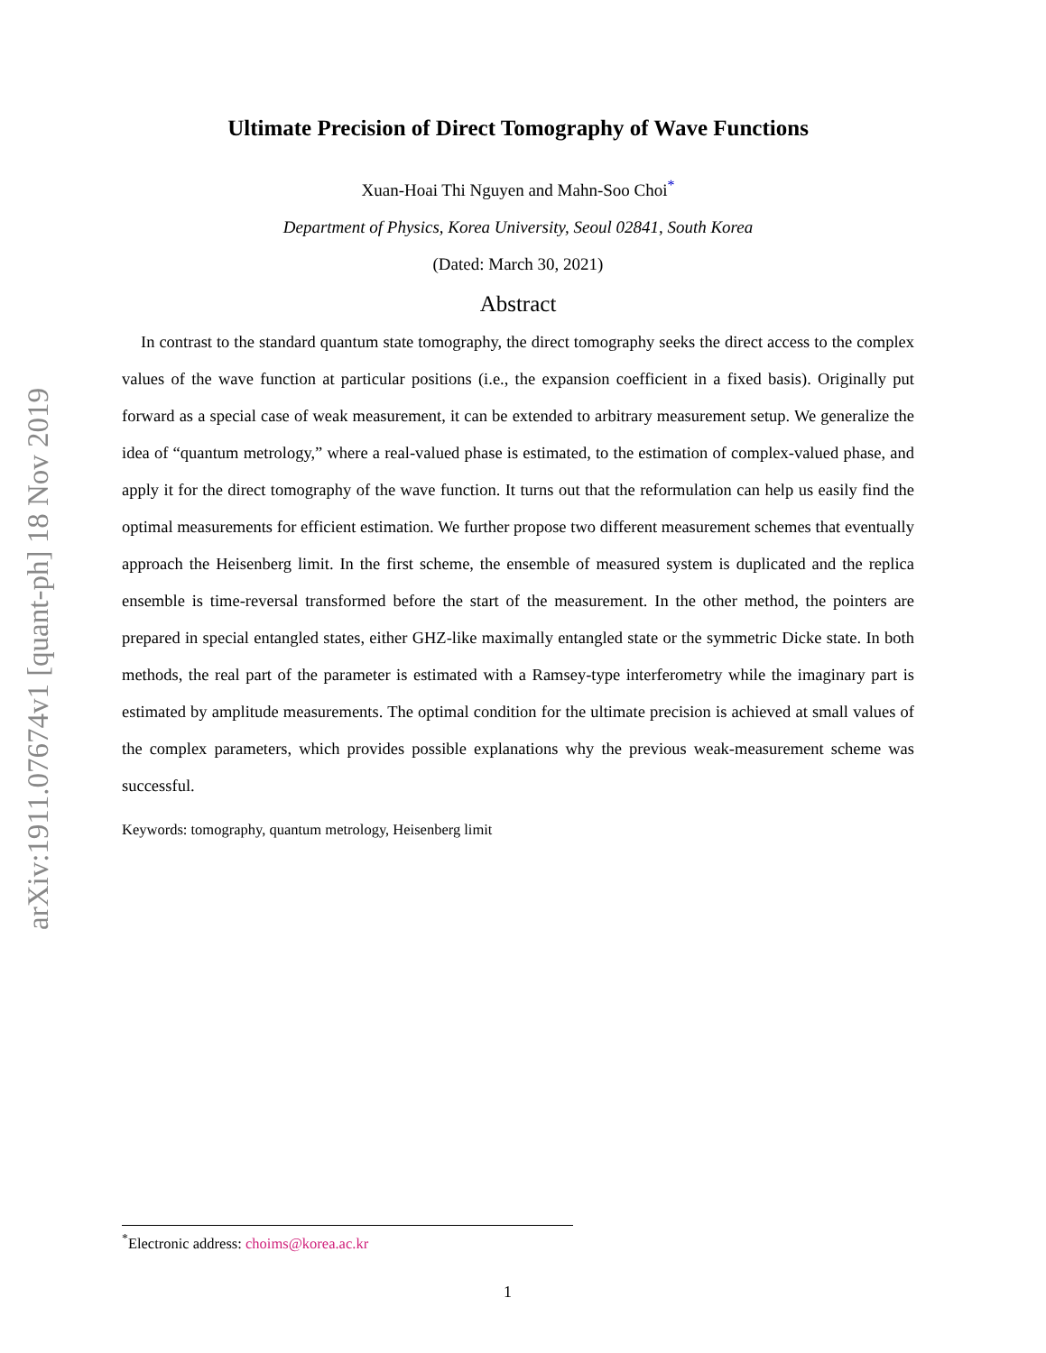arXiv:1911.07674v1 [quant-ph] 18 Nov 2019
Ultimate Precision of Direct Tomography of Wave Functions
Xuan-Hoai Thi Nguyen and Mahn-Soo Choi<sup>*</sup>
Department of Physics, Korea University, Seoul 02841, South Korea
(Dated: March 30, 2021)
Abstract
In contrast to the standard quantum state tomography, the direct tomography seeks the direct access to the complex values of the wave function at particular positions (i.e., the expansion coefficient in a fixed basis). Originally put forward as a special case of weak measurement, it can be extended to arbitrary measurement setup. We generalize the idea of “quantum metrology,” where a real-valued phase is estimated, to the estimation of complex-valued phase, and apply it for the direct tomography of the wave function. It turns out that the reformulation can help us easily find the optimal measurements for efficient estimation. We further propose two different measurement schemes that eventually approach the Heisenberg limit. In the first scheme, the ensemble of measured system is duplicated and the replica ensemble is time-reversal transformed before the start of the measurement. In the other method, the pointers are prepared in special entangled states, either GHZ-like maximally entangled state or the symmetric Dicke state. In both methods, the real part of the parameter is estimated with a Ramsey-type interferometry while the imaginary part is estimated by amplitude measurements. The optimal condition for the ultimate precision is achieved at small values of the complex parameters, which provides possible explanations why the previous weak-measurement scheme was successful.
Keywords: tomography, quantum metrology, Heisenberg limit
<sup>*</sup> Electronic address: choims@korea.ac.kr
1